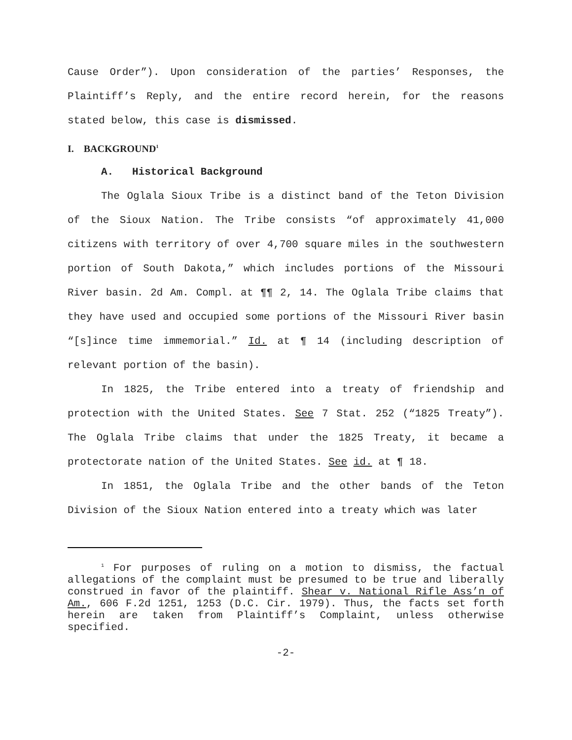Cause Order”). Upon consideration of the parties’ Responses, the Plaintiff’s Reply, and the entire record herein, for the reasons stated below, this case is dismissed.
I. BACKGROUND<sup>1</sup>
A. Historical Background
The Oglala Sioux Tribe is a distinct band of the Teton Division of the Sioux Nation. The Tribe consists “of approximately 41,000 citizens with territory of over 4,700 square miles in the southwestern portion of South Dakota,” which includes portions of the Missouri River basin. 2d Am. Compl. at ¶¶ 2, 14. The Oglala Tribe claims that they have used and occupied some portions of the Missouri River basin “[s]ince time immemorial.” Id. at ¶ 14 (including description of relevant portion of the basin).
In 1825, the Tribe entered into a treaty of friendship and protection with the United States. See 7 Stat. 252 (“1825 Treaty”). The Oglala Tribe claims that under the 1825 Treaty, it became a protectorate nation of the United States. See id. at ¶ 18.
In 1851, the Oglala Tribe and the other bands of the Teton Division of the Sioux Nation entered into a treaty which was later
<sup>1</sup> For purposes of ruling on a motion to dismiss, the factual allegations of the complaint must be presumed to be true and liberally construed in favor of the plaintiff. Shear v. National Rifle Ass’n of Am., 606 F.2d 1251, 1253 (D.C. Cir. 1979). Thus, the facts set forth herein are taken from Plaintiff’s Complaint, unless otherwise specified.
-2-